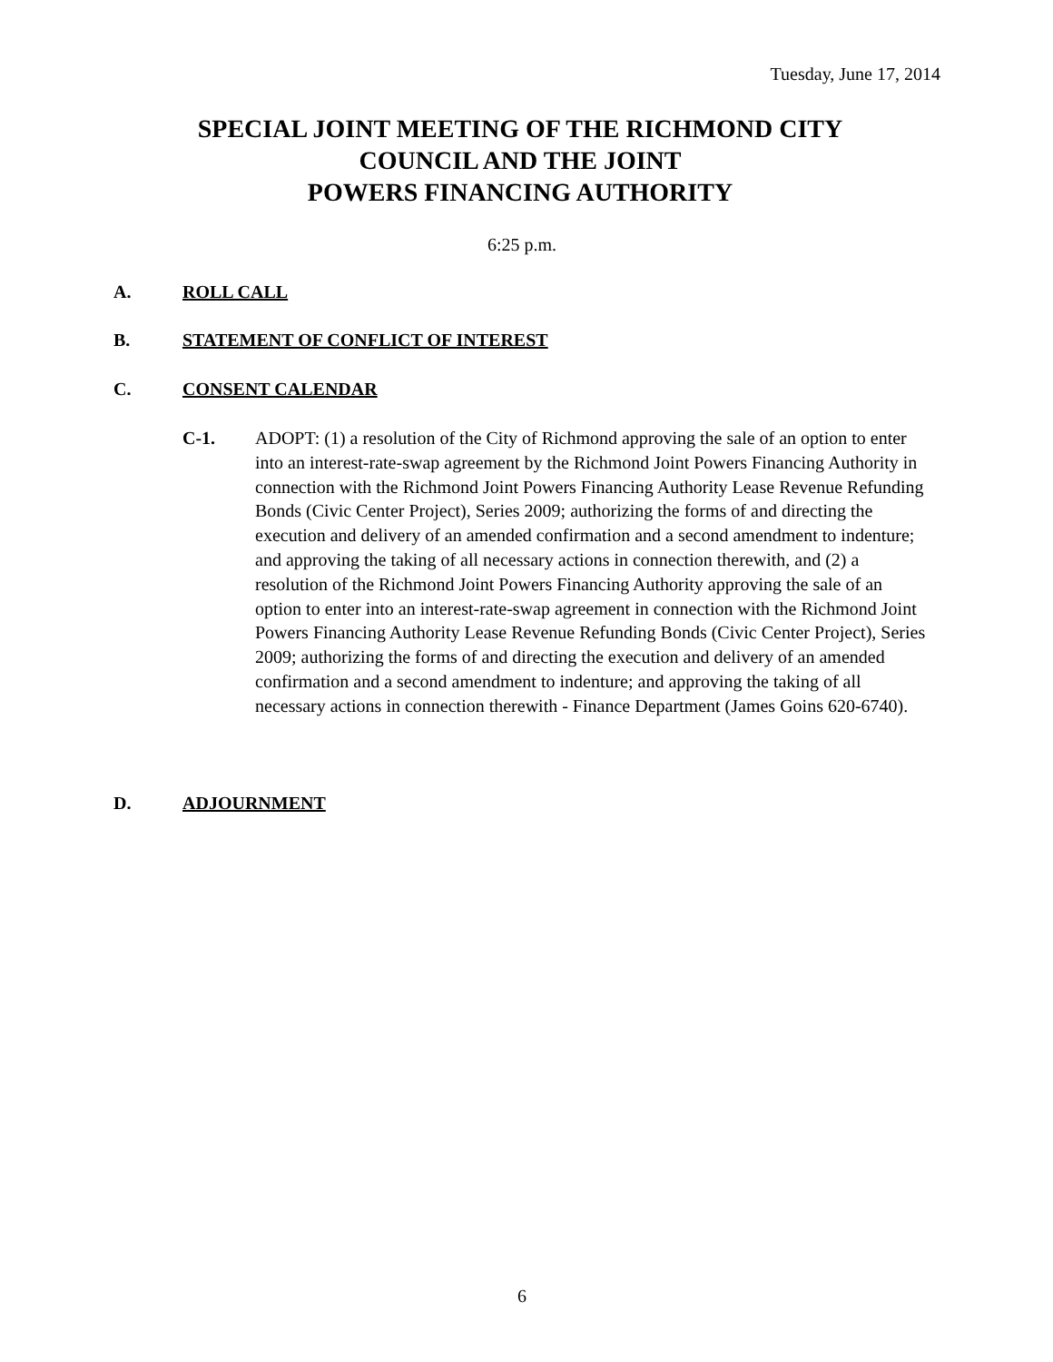Tuesday, June 17, 2014
SPECIAL JOINT MEETING OF THE RICHMOND CITY
COUNCIL AND THE JOINT
POWERS FINANCING AUTHORITY
6:25 p.m.
A. ROLL CALL
B. STATEMENT OF CONFLICT OF INTEREST
C. CONSENT CALENDAR
C-1. ADOPT: (1) a resolution of the City of Richmond approving the sale of an option to enter into an interest-rate-swap agreement by the Richmond Joint Powers Financing Authority in connection with the Richmond Joint Powers Financing Authority Lease Revenue Refunding Bonds (Civic Center Project), Series 2009; authorizing the forms of and directing the execution and delivery of an amended confirmation and a second amendment to indenture; and approving the taking of all necessary actions in connection therewith, and (2) a resolution of the Richmond Joint Powers Financing Authority approving the sale of an option to enter into an interest-rate-swap agreement in connection with the Richmond Joint Powers Financing Authority Lease Revenue Refunding Bonds (Civic Center Project), Series 2009; authorizing the forms of and directing the execution and delivery of an amended confirmation and a second amendment to indenture; and approving the taking of all necessary actions in connection therewith - Finance Department (James Goins 620-6740).
D. ADJOURNMENT
6